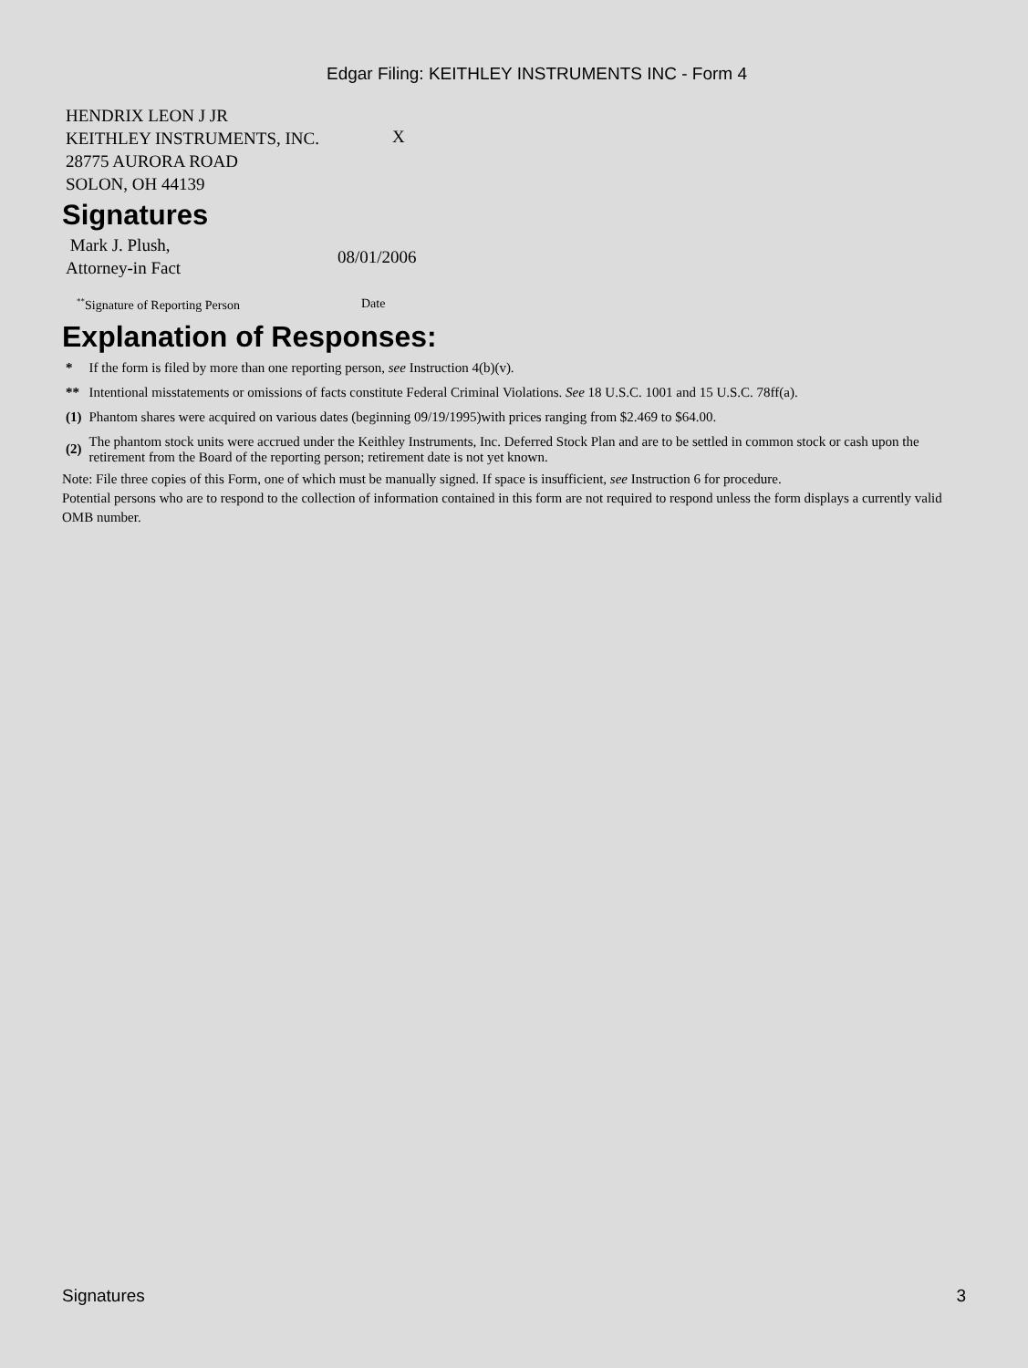Edgar Filing: KEITHLEY INSTRUMENTS INC - Form 4
| HENDRIX LEON J JR KEITHLEY INSTRUMENTS, INC. 28775 AURORA ROAD SOLON, OH 44139 | X |
Signatures
| Mark J. Plush, Attorney-in Fact | 08/01/2006 |
| <sup>**</sup> Signature of Reporting Person | Date |
Explanation of Responses:
| * | If the form is filed by more than one reporting person, see Instruction 4(b)(v). |
| ** | Intentional misstatements or omissions of facts constitute Federal Criminal Violations. See 18 U.S.C. 1001 and 15 U.S.C. 78ff(a). |
| (1) | Phantom shares were acquired on various dates (beginning 09/19/1995)with prices ranging from $2.469 to $64.00. |
| (2) | The phantom stock units were accrued under the Keithley Instruments, Inc. Deferred Stock Plan and are to be settled in common stock or cash upon the retirement from the Board of the reporting person; retirement date is not yet known. |
Note: File three copies of this Form, one of which must be manually signed. If space is insufficient, see Instruction 6 for procedure.
Potential persons who are to respond to the collection of information contained in this form are not required to respond unless the form displays a currently valid OMB number.
Signatures 3